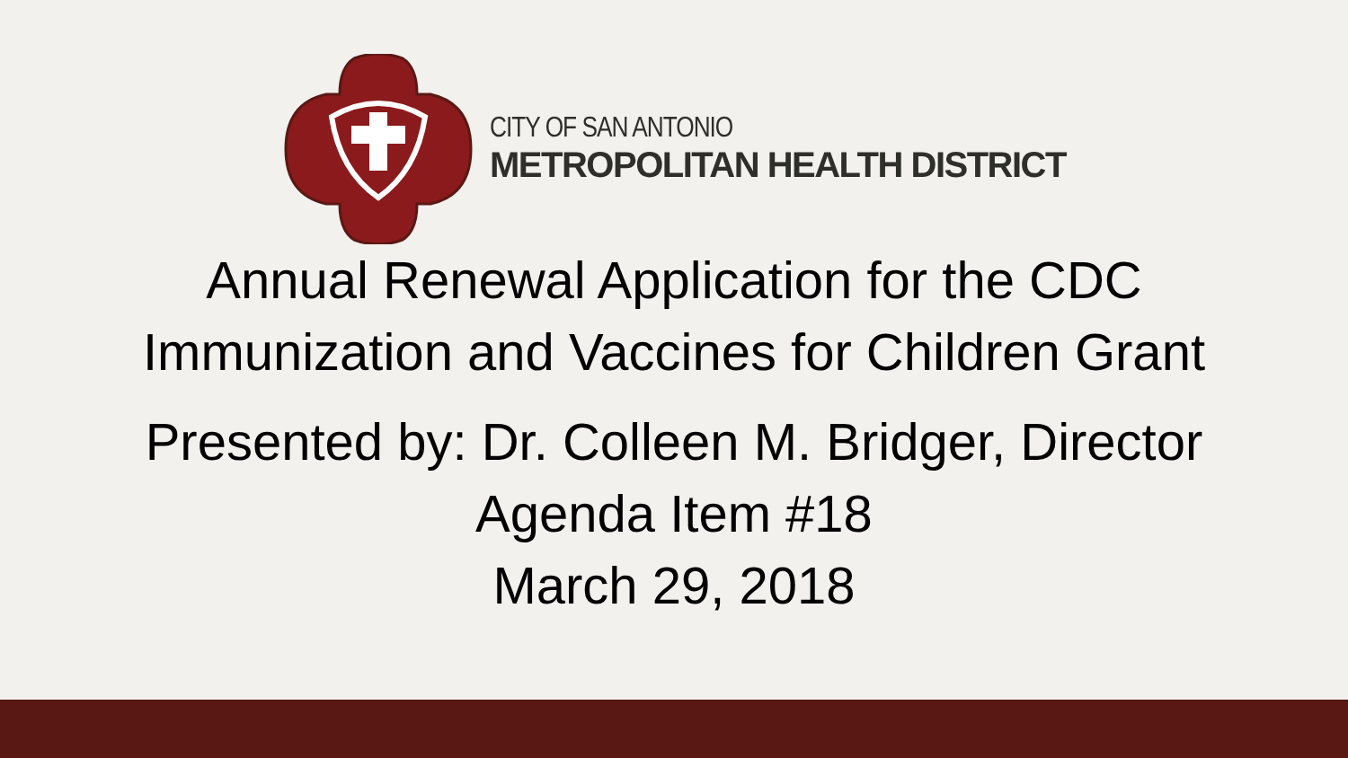CITY OF SAN ANTONIO
METROPOLITAN HEALTH DISTRICT
Annual Renewal Application for the CDC
Immunization and Vaccines for Children Grant
Presented by: Dr. Colleen M. Bridger, Director
Agenda Item #18
March 29, 2018